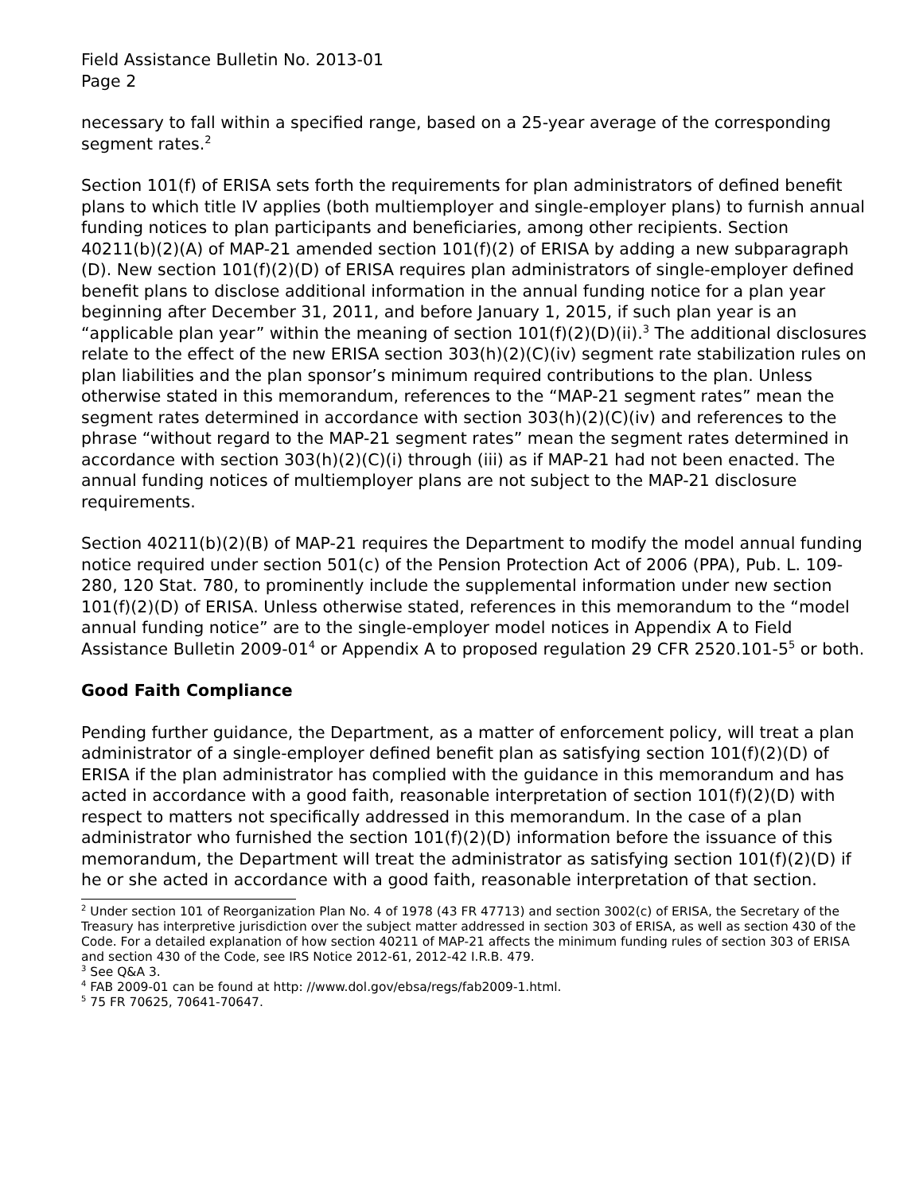Field Assistance Bulletin No. 2013-01
Page 2
necessary to fall within a specified range, based on a 25-year average of the corresponding segment rates.<sup>2</sup>
Section 101(f) of ERISA sets forth the requirements for plan administrators of defined benefit plans to which title IV applies (both multiemployer and single-employer plans) to furnish annual funding notices to plan participants and beneficiaries, among other recipients. Section 40211(b)(2)(A) of MAP-21 amended section 101(f)(2) of ERISA by adding a new subparagraph (D). New section 101(f)(2)(D) of ERISA requires plan administrators of single-employer defined benefit plans to disclose additional information in the annual funding notice for a plan year beginning after December 31, 2011, and before January 1, 2015, if such plan year is an “applicable plan year” within the meaning of section 101(f)(2)(D)(ii).<sup>3</sup> The additional disclosures relate to the effect of the new ERISA section 303(h)(2)(C)(iv) segment rate stabilization rules on plan liabilities and the plan sponsor’s minimum required contributions to the plan. Unless otherwise stated in this memorandum, references to the “MAP-21 segment rates” mean the segment rates determined in accordance with section 303(h)(2)(C)(iv) and references to the phrase “without regard to the MAP-21 segment rates” mean the segment rates determined in accordance with section 303(h)(2)(C)(i) through (iii) as if MAP-21 had not been enacted. The annual funding notices of multiemployer plans are not subject to the MAP-21 disclosure requirements.
Section 40211(b)(2)(B) of MAP-21 requires the Department to modify the model annual funding notice required under section 501(c) of the Pension Protection Act of 2006 (PPA), Pub. L. 109-280, 120 Stat. 780, to prominently include the supplemental information under new section 101(f)(2)(D) of ERISA. Unless otherwise stated, references in this memorandum to the “model annual funding notice” are to the single-employer model notices in Appendix A to Field Assistance Bulletin 2009-01<sup>4</sup> or Appendix A to proposed regulation 29 CFR 2520.101-5<sup>5</sup> or both.
Good Faith Compliance
Pending further guidance, the Department, as a matter of enforcement policy, will treat a plan administrator of a single-employer defined benefit plan as satisfying section 101(f)(2)(D) of ERISA if the plan administrator has complied with the guidance in this memorandum and has acted in accordance with a good faith, reasonable interpretation of section 101(f)(2)(D) with respect to matters not specifically addressed in this memorandum. In the case of a plan administrator who furnished the section 101(f)(2)(D) information before the issuance of this memorandum, the Department will treat the administrator as satisfying section 101(f)(2)(D) if he or she acted in accordance with a good faith, reasonable interpretation of that section.
<sup>2</sup> Under section 101 of Reorganization Plan No. 4 of 1978 (43 FR 47713) and section 3002(c) of ERISA, the Secretary of the Treasury has interpretive jurisdiction over the subject matter addressed in section 303 of ERISA, as well as section 430 of the Code. For a detailed explanation of how section 40211 of MAP-21 affects the minimum funding rules of section 303 of ERISA and section 430 of the Code, see IRS Notice 2012-61, 2012-42 I.R.B. 479.
<sup>3</sup> See Q&A 3.
<sup>4</sup> FAB 2009-01 can be found at http: //www.dol.gov/ebsa/regs/fab2009-1.html.
<sup>5</sup> 75 FR 70625, 70641-70647.